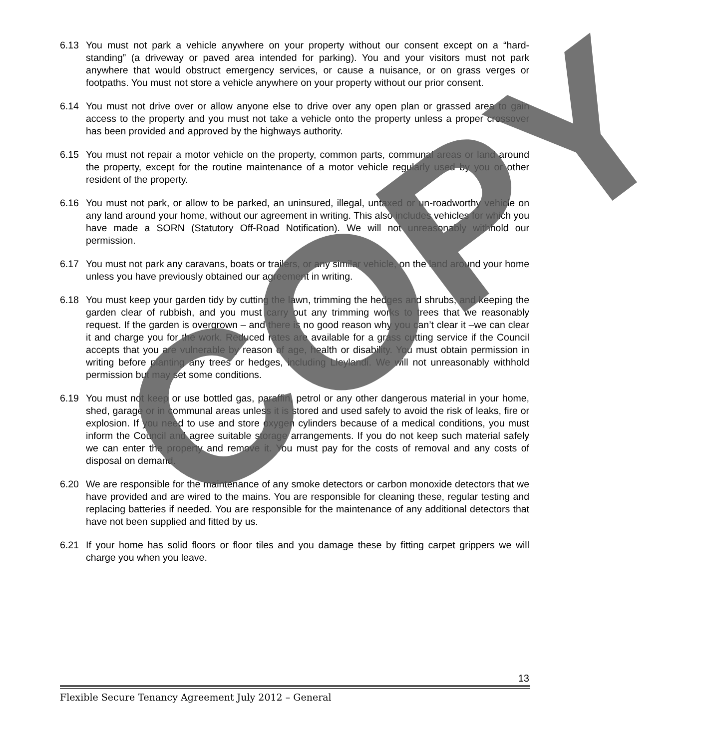6.13 You must not park a vehicle anywhere on your property without our consent except on a “hard-standing” (a driveway or paved area intended for parking). You and your visitors must not park anywhere that would obstruct emergency services, or cause a nuisance, or on grass verges or footpaths. You must not store a vehicle anywhere on your property without our prior consent.
6.14 You must not drive over or allow anyone else to drive over any open plan or grassed area to gain access to the property and you must not take a vehicle onto the property unless a proper crossover has been provided and approved by the highways authority.
6.15 You must not repair a motor vehicle on the property, common parts, communal areas or land around the property, except for the routine maintenance of a motor vehicle regularly used by you or other resident of the property.
6.16 You must not park, or allow to be parked, an uninsured, illegal, untaxed or un-roadworthy vehicle on any land around your home, without our agreement in writing. This also includes vehicles for which you have made a SORN (Statutory Off-Road Notification). We will not unreasonably withhold our permission.
6.17 You must not park any caravans, boats or trailers, or any similar vehicle, on the land around your home unless you have previously obtained our agreement in writing.
6.18 You must keep your garden tidy by cutting the lawn, trimming the hedges and shrubs, and keeping the garden clear of rubbish, and you must carry out any trimming works to trees that we reasonably request. If the garden is overgrown – and there is no good reason why you can’t clear it –we can clear it and charge you for the work. Reduced rates are available for a grass cutting service if the Council accepts that you are vulnerable by reason of age, health or disability. You must obtain permission in writing before planting any trees or hedges, including Lleylandi. We will not unreasonably withhold permission but may set some conditions.
6.19 You must not keep or use bottled gas, paraffin, petrol or any other dangerous material in your home, shed, garage or in communal areas unless it is stored and used safely to avoid the risk of leaks, fire or explosion. If you need to use and store oxygen cylinders because of a medical conditions, you must inform the Council and agree suitable storage arrangements. If you do not keep such material safely we can enter the property and remove it. You must pay for the costs of removal and any costs of disposal on demand.
6.20 We are responsible for the maintenance of any smoke detectors or carbon monoxide detectors that we have provided and are wired to the mains. You are responsible for cleaning these, regular testing and replacing batteries if needed. You are responsible for the maintenance of any additional detectors that have not been supplied and fitted by us.
6.21 If your home has solid floors or floor tiles and you damage these by fitting carpet grippers we will charge you when you leave.
COPY
13
Flexible Secure Tenancy Agreement July 2012 – General